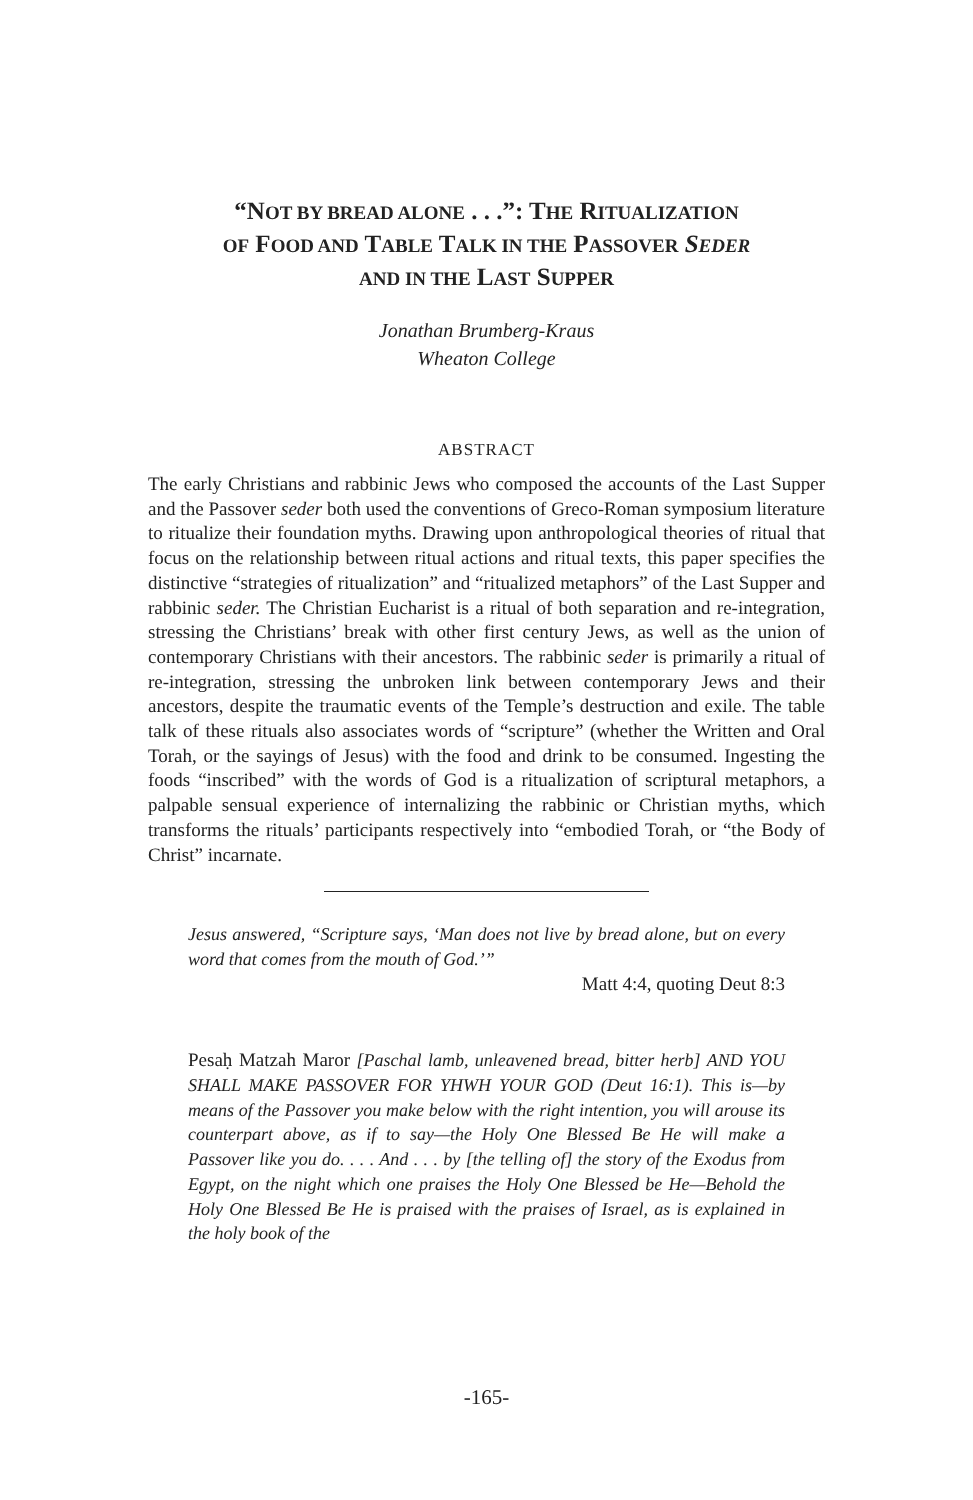“NOT BY BREAD ALONE . . .”: THE RITUALIZATION
OF FOOD AND TABLE TALK IN THE PASSOVER SEDER
AND IN THE LAST SUPPER
Jonathan Brumberg-Kraus
Wheaton College
ABSTRACT
The early Christians and rabbinic Jews who composed the accounts of the Last Supper and the Passover seder both used the conventions of Greco-Roman symposium literature to ritualize their foundation myths. Drawing upon anthropological theories of ritual that focus on the relationship between ritual actions and ritual texts, this paper specifies the distinctive “strategies of ritualization” and “ritualized metaphors” of the Last Supper and rabbinic seder. The Christian Eucharist is a ritual of both separation and re-integration, stressing the Christians’ break with other first century Jews, as well as the union of contemporary Christians with their ancestors. The rabbinic seder is primarily a ritual of re-integration, stressing the unbroken link between contemporary Jews and their ancestors, despite the traumatic events of the Temple’s destruction and exile. The table talk of these rituals also associates words of “scripture” (whether the Written and Oral Torah, or the sayings of Jesus) with the food and drink to be consumed. Ingesting the foods “inscribed” with the words of God is a ritualization of scriptural metaphors, a palpable sensual experience of internalizing the rabbinic or Christian myths, which transforms the rituals’ participants respectively into “embodied Torah, or “the Body of Christ” incarnate.
Jesus answered, “Scripture says, ‘Man does not live by bread alone, but on every word that comes from the mouth of God.’”
Matt 4:4, quoting Deut 8:3
Pesaḥ Matzah Maror [Paschal lamb, unleavened bread, bitter herb] AND YOU SHALL MAKE PASSOVER FOR YHWH YOUR GOD (Deut 16:1). This is—by means of the Passover you make below with the right intention, you will arouse its counterpart above, as if to say—the Holy One Blessed Be He will make a Passover like you do. . . . And . . . by [the telling of] the story of the Exodus from Egypt, on the night which one praises the Holy One Blessed be He—Behold the Holy One Blessed Be He is praised with the praises of Israel, as is explained in the holy book of the
-165-